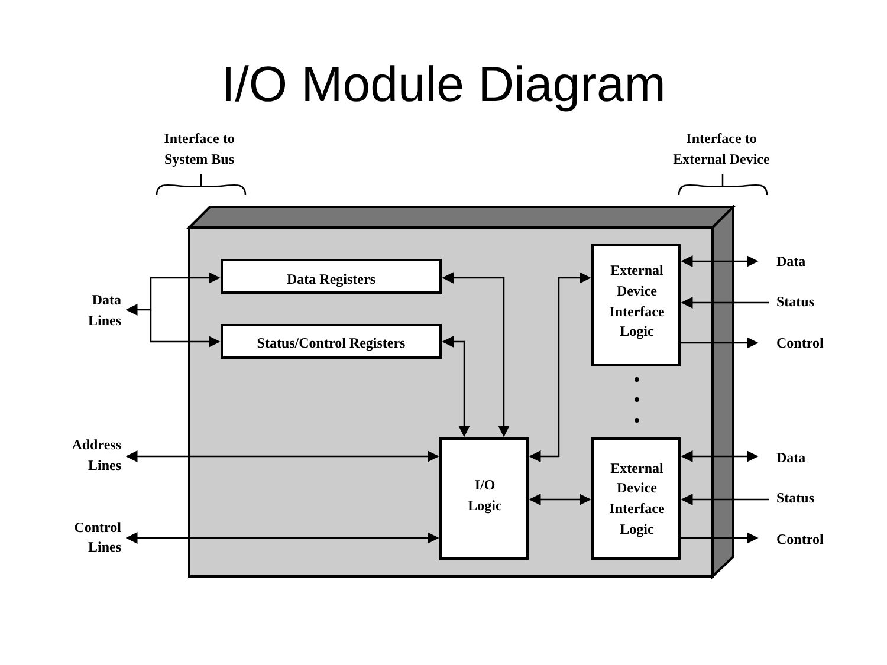I/O Module Diagram
Interface to
System Bus
Interface to
External Device
Data Registers
Status/Control Registers
Data
Lines
Address
Lines
Control
Lines
I/O
Logic
External
Device
Interface
Logic
External
Device
Interface
Logic
Data
Status
Control
Data
Status
Control